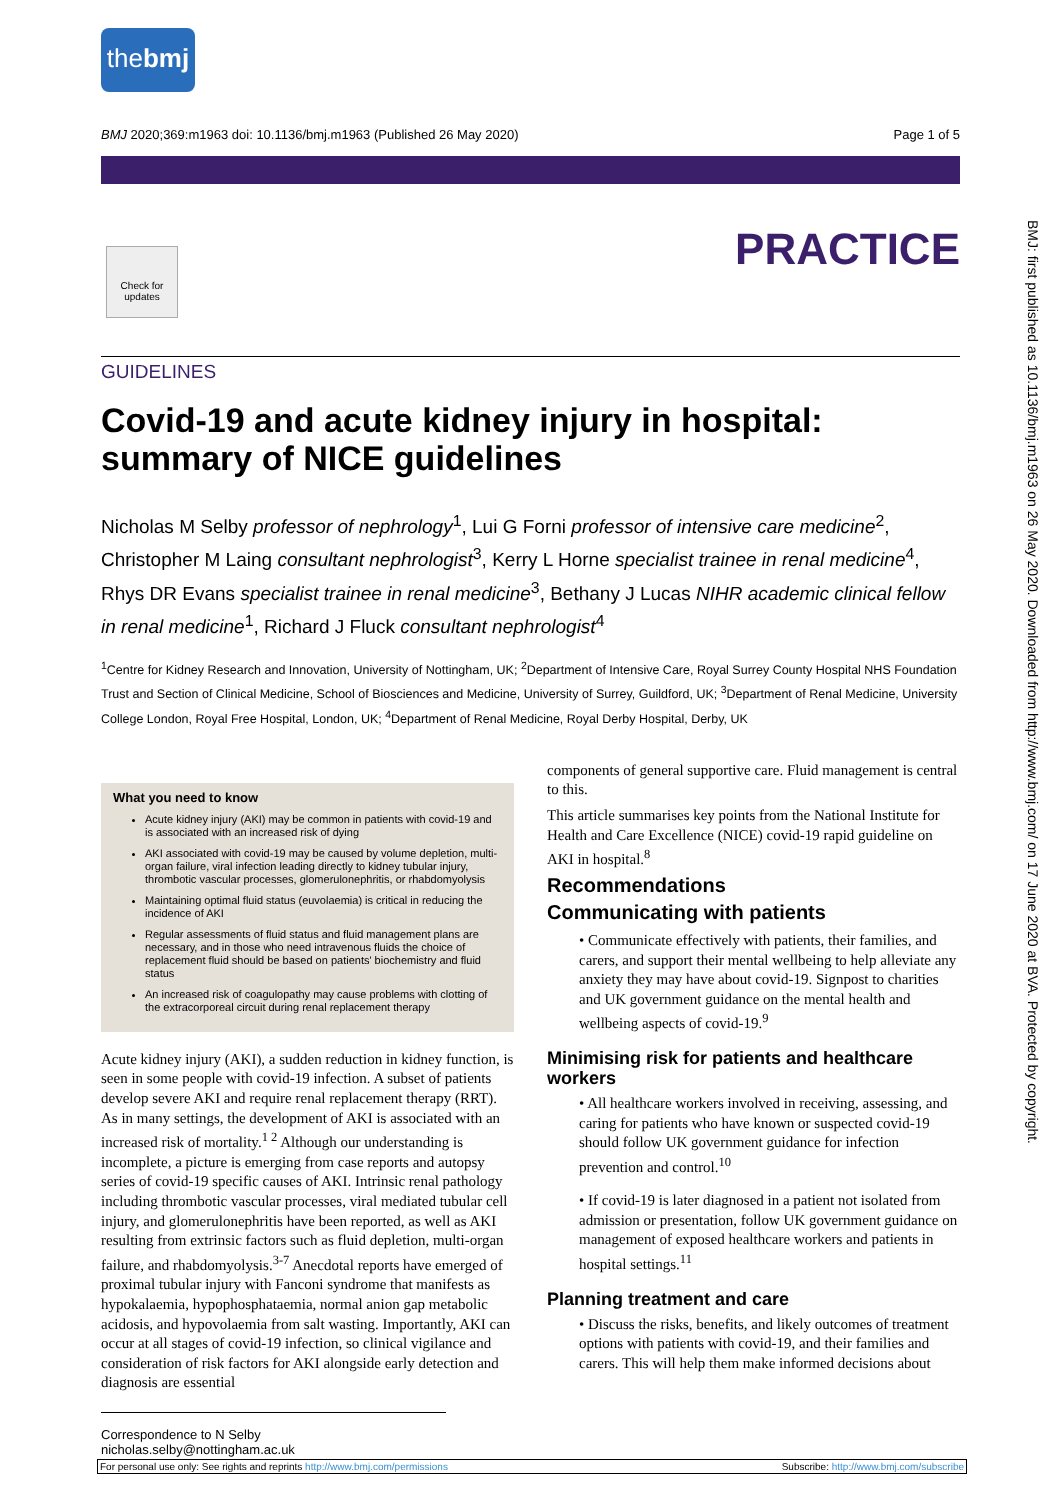thebmj
BMJ 2020;369:m1963 doi: 10.1136/bmj.m1963 (Published 26 May 2020) Page 1 of 5
Check for updates
PRACTICE
GUIDELINES
Covid-19 and acute kidney injury in hospital: summary of NICE guidelines
Nicholas M Selby professor of nephrology<sup>1</sup>, Lui G Forni professor of intensive care medicine<sup>2</sup>, Christopher M Laing consultant nephrologist<sup>3</sup>, Kerry L Horne specialist trainee in renal medicine<sup>4</sup>, Rhys DR Evans specialist trainee in renal medicine<sup>3</sup>, Bethany J Lucas NIHR academic clinical fellow in renal medicine<sup>1</sup>, Richard J Fluck consultant nephrologist<sup>4</sup>
<sup>1</sup> Centre for Kidney Research and Innovation, University of Nottingham, UK; <sup>2</sup>Department of Intensive Care, Royal Surrey County Hospital NHS Foundation Trust and Section of Clinical Medicine, School of Biosciences and Medicine, University of Surrey, Guildford, UK; <sup>3</sup>Department of Renal Medicine, University College London, Royal Free Hospital, London, UK; <sup>4</sup>Department of Renal Medicine, Royal Derby Hospital, Derby, UK
What you need to know
Acute kidney injury (AKI) may be common in patients with covid-19 and is associated with an increased risk of dying
AKI associated with covid-19 may be caused by volume depletion, multi-organ failure, viral infection leading directly to kidney tubular injury, thrombotic vascular processes, glomerulonephritis, or rhabdomyolysis
Maintaining optimal fluid status (euvolaemia) is critical in reducing the incidence of AKI
Regular assessments of fluid status and fluid management plans are necessary, and in those who need intravenous fluids the choice of replacement fluid should be based on patients' biochemistry and fluid status
An increased risk of coagulopathy may cause problems with clotting of the extracorporeal circuit during renal replacement therapy
Acute kidney injury (AKI), a sudden reduction in kidney function, is seen in some people with covid-19 infection. A subset of patients develop severe AKI and require renal replacement therapy (RRT). As in many settings, the development of AKI is associated with an increased risk of mortality.<sup>1 2</sup> Although our understanding is incomplete, a picture is emerging from case reports and autopsy series of covid-19 specific causes of AKI. Intrinsic renal pathology including thrombotic vascular processes, viral mediated tubular cell injury, and glomerulonephritis have been reported, as well as AKI resulting from extrinsic factors such as fluid depletion, multi-organ failure, and rhabdomyolysis.<sup>3-7</sup> Anecdotal reports have emerged of proximal tubular injury with Fanconi syndrome that manifests as hypokalaemia, hypophosphataemia, normal anion gap metabolic acidosis, and hypovolaemia from salt wasting. Importantly, AKI can occur at all stages of covid-19 infection, so clinical vigilance and consideration of risk factors for AKI alongside early detection and diagnosis are essential
components of general supportive care. Fluid management is central to this.
This article summarises key points from the National Institute for Health and Care Excellence (NICE) covid-19 rapid guideline on AKI in hospital.<sup>8</sup>
Recommendations
Communicating with patients
• Communicate effectively with patients, their families, and carers, and support their mental wellbeing to help alleviate any anxiety they may have about covid-19. Signpost to charities and UK government guidance on the mental health and wellbeing aspects of covid-19.<sup>9</sup>
Minimising risk for patients and healthcare workers
• All healthcare workers involved in receiving, assessing, and caring for patients who have known or suspected covid-19 should follow UK government guidance for infection prevention and control.<sup>10</sup>
• If covid-19 is later diagnosed in a patient not isolated from admission or presentation, follow UK government guidance on management of exposed healthcare workers and patients in hospital settings.<sup>11</sup>
Planning treatment and care
• Discuss the risks, benefits, and likely outcomes of treatment options with patients with covid-19, and their families and carers. This will help them make informed decisions about
Correspondence to N Selby nicholas.selby@nottingham.ac.uk
For personal use only: See rights and reprints http://www.bmj.com/permissions Subscribe: http://www.bmj.com/subscribe
BMJ: first published as 10.1136/bmj.m1963 on 26 May 2020. Downloaded from http://www.bmj.com/ on 17 June 2020 at BVA. Protected by copyright.